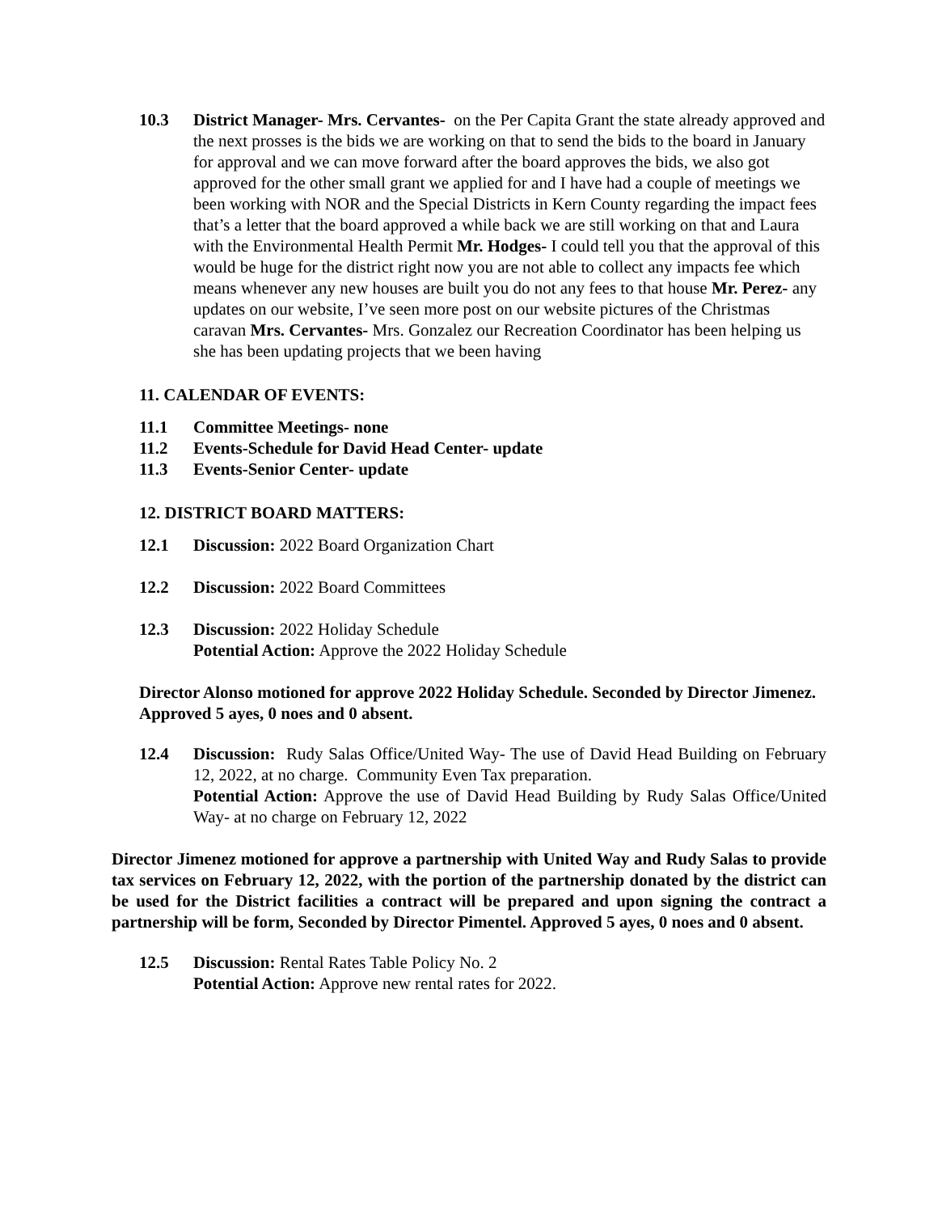10.3 District Manager- Mrs. Cervantes- on the Per Capita Grant the state already approved and the next prosses is the bids we are working on that to send the bids to the board in January for approval and we can move forward after the board approves the bids, we also got approved for the other small grant we applied for and I have had a couple of meetings we been working with NOR and the Special Districts in Kern County regarding the impact fees that’s a letter that the board approved a while back we are still working on that and Laura with the Environmental Health Permit Mr. Hodges- I could tell you that the approval of this would be huge for the district right now you are not able to collect any impacts fee which means whenever any new houses are built you do not any fees to that house Mr. Perez- any updates on our website, I’ve seen more post on our website pictures of the Christmas caravan Mrs. Cervantes- Mrs. Gonzalez our Recreation Coordinator has been helping us she has been updating projects that we been having
11. CALENDAR OF EVENTS:
11.1 Committee Meetings- none
11.2 Events-Schedule for David Head Center- update
11.3 Events-Senior Center- update
12. DISTRICT BOARD MATTERS:
12.1 Discussion: 2022 Board Organization Chart
12.2 Discussion: 2022 Board Committees
12.3 Discussion: 2022 Holiday Schedule
Potential Action: Approve the 2022 Holiday Schedule
Director Alonso motioned for approve 2022 Holiday Schedule. Seconded by Director Jimenez. Approved 5 ayes, 0 noes and 0 absent.
12.4 Discussion: Rudy Salas Office/United Way- The use of David Head Building on February 12, 2022, at no charge. Community Even Tax preparation.
Potential Action: Approve the use of David Head Building by Rudy Salas Office/United Way- at no charge on February 12, 2022
Director Jimenez motioned for approve a partnership with United Way and Rudy Salas to provide tax services on February 12, 2022, with the portion of the partnership donated by the district can be used for the District facilities a contract will be prepared and upon signing the contract a partnership will be form, Seconded by Director Pimentel. Approved 5 ayes, 0 noes and 0 absent.
12.5 Discussion: Rental Rates Table Policy No. 2
Potential Action: Approve new rental rates for 2022.